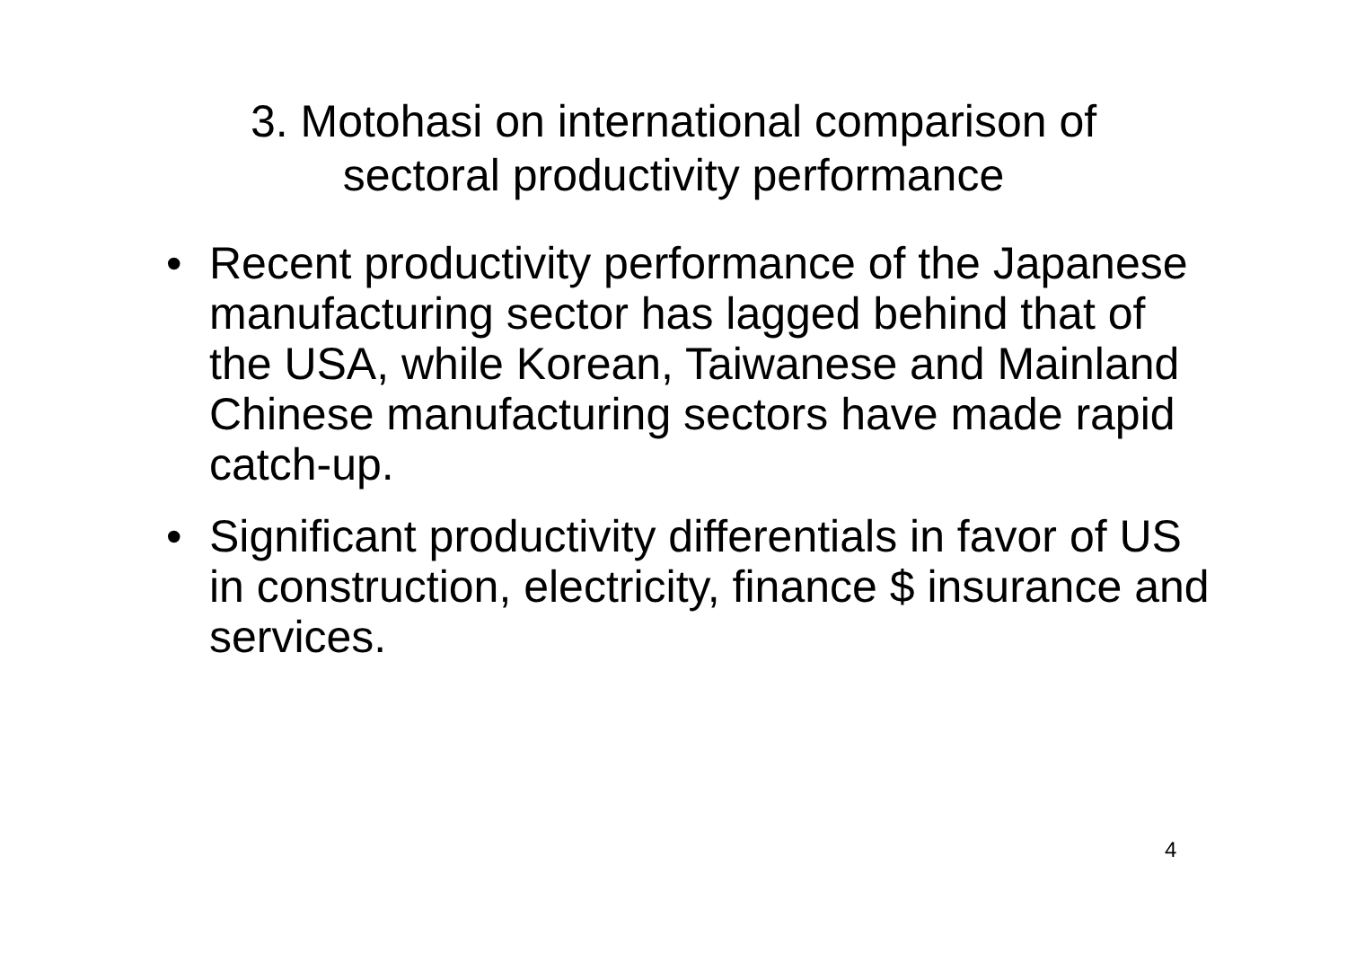3. Motohasi on international comparison of
sectoral productivity performance
• Recent productivity performance of the Japanese manufacturing sector has lagged behind that of the USA, while Korean, Taiwanese and Mainland Chinese manufacturing sectors have made rapid catch-up.
• Significant productivity differentials in favor of US in construction, electricity, finance $ insurance and services.
4